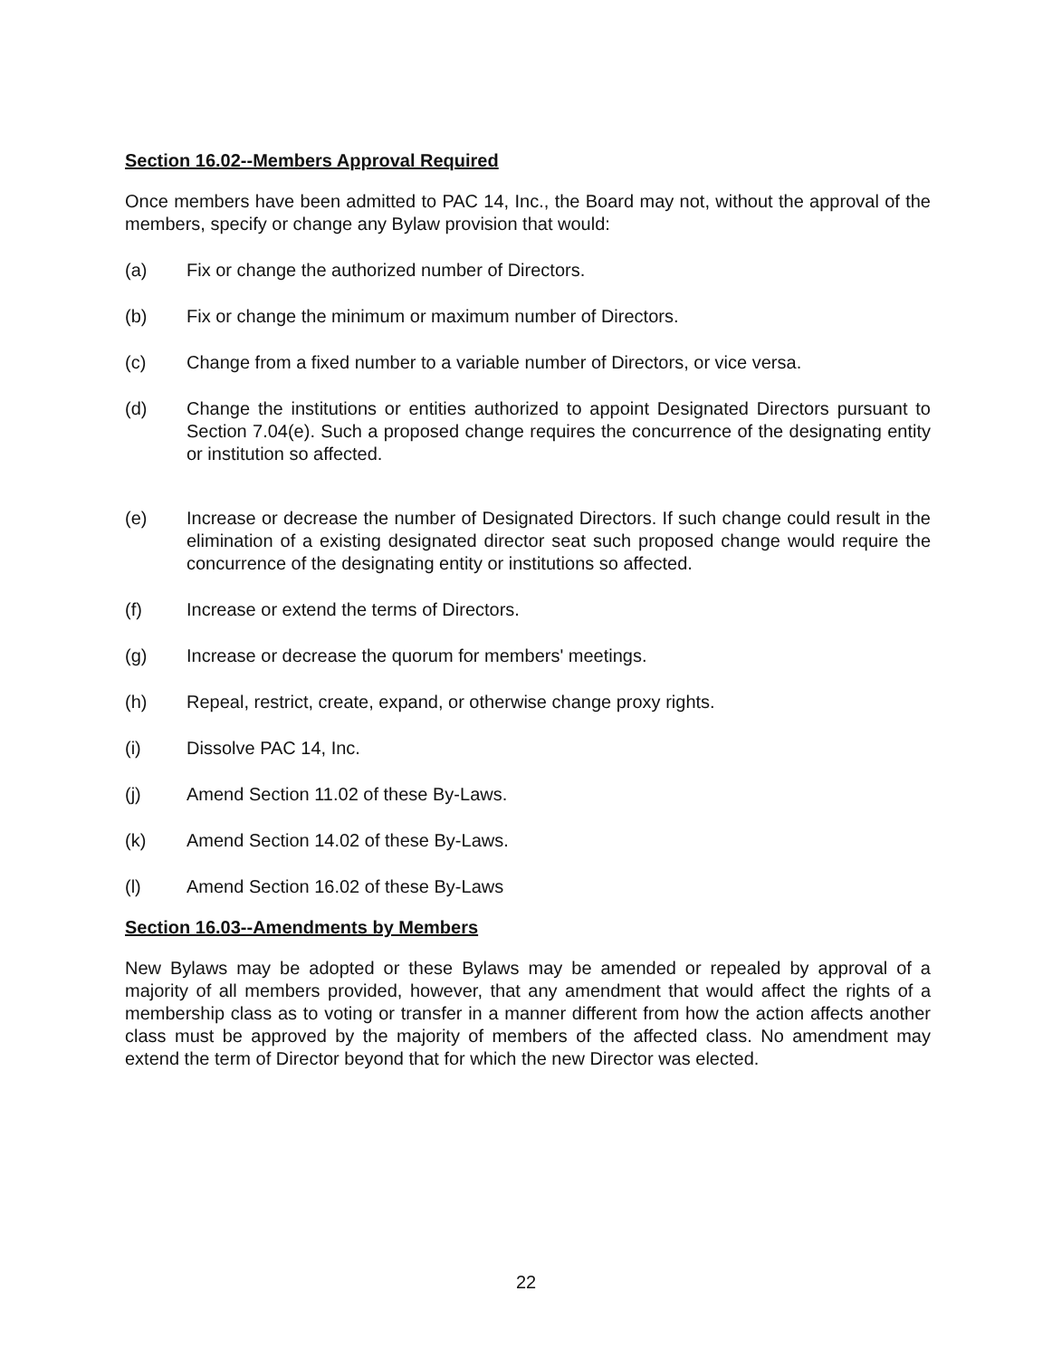Section 16.02--Members Approval Required
Once members have been admitted to PAC 14, Inc., the Board may not, without the approval of the members, specify or change any Bylaw provision that would:
(a) Fix or change the authorized number of Directors.
(b) Fix or change the minimum or maximum number of Directors.
(c) Change from a fixed number to a variable number of Directors, or vice versa.
(d) Change the institutions or entities authorized to appoint Designated Directors pursuant to Section 7.04(e). Such a proposed change requires the concurrence of the designating entity or institution so affected.
(e) Increase or decrease the number of Designated Directors. If such change could result in the elimination of a existing designated director seat such proposed change would require the concurrence of the designating entity or institutions so affected.
(f) Increase or extend the terms of Directors.
(g) Increase or decrease the quorum for members' meetings.
(h) Repeal, restrict, create, expand, or otherwise change proxy rights.
(i) Dissolve PAC 14, Inc.
(j) Amend Section 11.02 of these By-Laws.
(k) Amend Section 14.02 of these By-Laws.
(l) Amend Section 16.02 of these By-Laws
Section 16.03--Amendments by Members
New Bylaws may be adopted or these Bylaws may be amended or repealed by approval of a majority of all members provided, however, that any amendment that would affect the rights of a membership class as to voting or transfer in a manner different from how the action affects another class must be approved by the majority of members of the affected class. No amendment may extend the term of Director beyond that for which the new Director was elected.
22